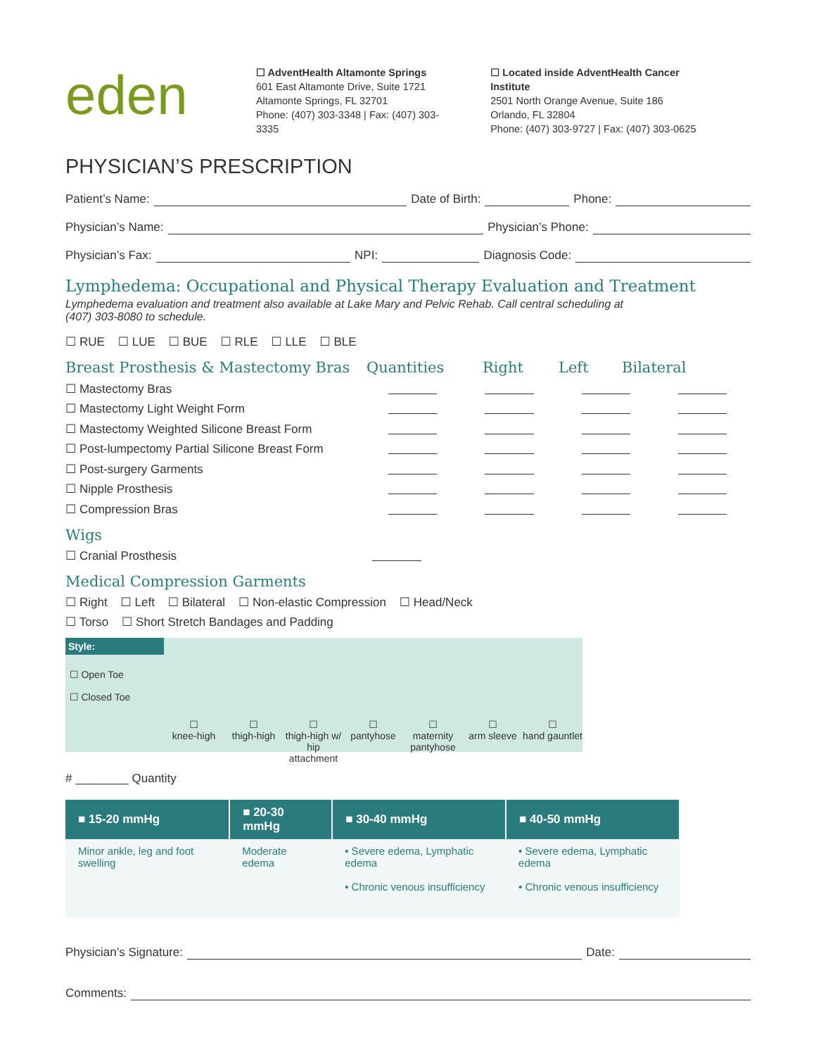eden
☐ AdventHealth Altamonte Springs
601 East Altamonte Drive, Suite 1721
Altamonte Springs, FL 32701
Phone: (407) 303-3348 | Fax: (407) 303-3335
☐ Located inside AdventHealth Cancer Institute
2501 North Orange Avenue, Suite 186
Orlando, FL 32804
Phone: (407) 303-9727 | Fax: (407) 303-0625
PHYSICIAN’S PRESCRIPTION
Patient’s Name: Date of Birth: Phone:
Physician’s Name: Physician’s Phone:
Physician’s Fax: NPI: Diagnosis Code:
Lymphedema: Occupational and Physical Therapy Evaluation and Treatment
Lymphedema evaluation and treatment also available at Lake Mary and Pelvic Rehab. Call central scheduling at
(407) 303-8080 to schedule.
☐ RUE ☐ LUE ☐ BUE ☐ RLE ☐ LLE ☐ BLE
Breast Prosthesis & Mastectomy Bras Quantities Right Left Bilateral
☐ Mastectomy Bras
☐ Mastectomy Light Weight Form
☐ Mastectomy Weighted Silicone Breast Form
☐ Post-lumpectomy Partial Silicone Breast Form
☐ Post-surgery Garments
☐ Nipple Prosthesis
☐ Compression Bras
Wigs
☐ Cranial Prosthesis
Medical Compression Garments
☐ Right ☐ Left ☐ Bilateral ☐ Non-elastic Compression ☐ Head/Neck
☐ Torso ☐ Short Stretch Bandages and Padding
Style:
☐ Open Toe
☐ Closed Toe
☐
knee-high
☐
thigh-high
☐
thigh-high w/ hip attachment
☐
pantyhose
☐
maternity pantyhose
☐
arm sleeve
☐
hand gauntlet
# ________ Quantity
| ■ 15-20 mmHg | ■ 20-30 mmHg | ■ 30-40 mmHg | ■ 40-50 mmHg |
| --- | --- | --- | --- |
| Minor ankle, leg and foot swelling | Moderate edema | • Severe edema, Lymphatic edema • Chronic venous insufficiency | • Severe edema, Lymphatic edema • Chronic venous insufficiency |
Physician’s Signature: Date:
Comments: